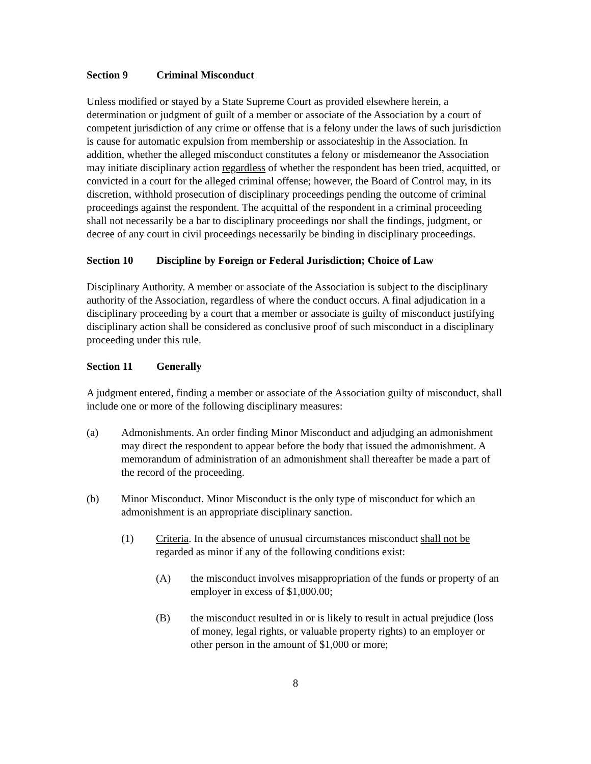Section 9 Criminal Misconduct
Unless modified or stayed by a State Supreme Court as provided elsewhere herein, a determination or judgment of guilt of a member or associate of the Association by a court of competent jurisdiction of any crime or offense that is a felony under the laws of such jurisdiction is cause for automatic expulsion from membership or associateship in the Association. In addition, whether the alleged misconduct constitutes a felony or misdemeanor the Association may initiate disciplinary action regardless of whether the respondent has been tried, acquitted, or convicted in a court for the alleged criminal offense; however, the Board of Control may, in its discretion, withhold prosecution of disciplinary proceedings pending the outcome of criminal proceedings against the respondent. The acquittal of the respondent in a criminal proceeding shall not necessarily be a bar to disciplinary proceedings nor shall the findings, judgment, or decree of any court in civil proceedings necessarily be binding in disciplinary proceedings.
Section 10 Discipline by Foreign or Federal Jurisdiction; Choice of Law
Disciplinary Authority. A member or associate of the Association is subject to the disciplinary authority of the Association, regardless of where the conduct occurs. A final adjudication in a disciplinary proceeding by a court that a member or associate is guilty of misconduct justifying disciplinary action shall be considered as conclusive proof of such misconduct in a disciplinary proceeding under this rule.
Section 11 Generally
A judgment entered, finding a member or associate of the Association guilty of misconduct, shall include one or more of the following disciplinary measures:
(a) Admonishments. An order finding Minor Misconduct and adjudging an admonishment may direct the respondent to appear before the body that issued the admonishment. A memorandum of administration of an admonishment shall thereafter be made a part of the record of the proceeding.
(b) Minor Misconduct. Minor Misconduct is the only type of misconduct for which an admonishment is an appropriate disciplinary sanction.
(1) Criteria. In the absence of unusual circumstances misconduct shall not be regarded as minor if any of the following conditions exist:
(A) the misconduct involves misappropriation of the funds or property of an employer in excess of $1,000.00;
(B) the misconduct resulted in or is likely to result in actual prejudice (loss of money, legal rights, or valuable property rights) to an employer or other person in the amount of $1,000 or more;
8